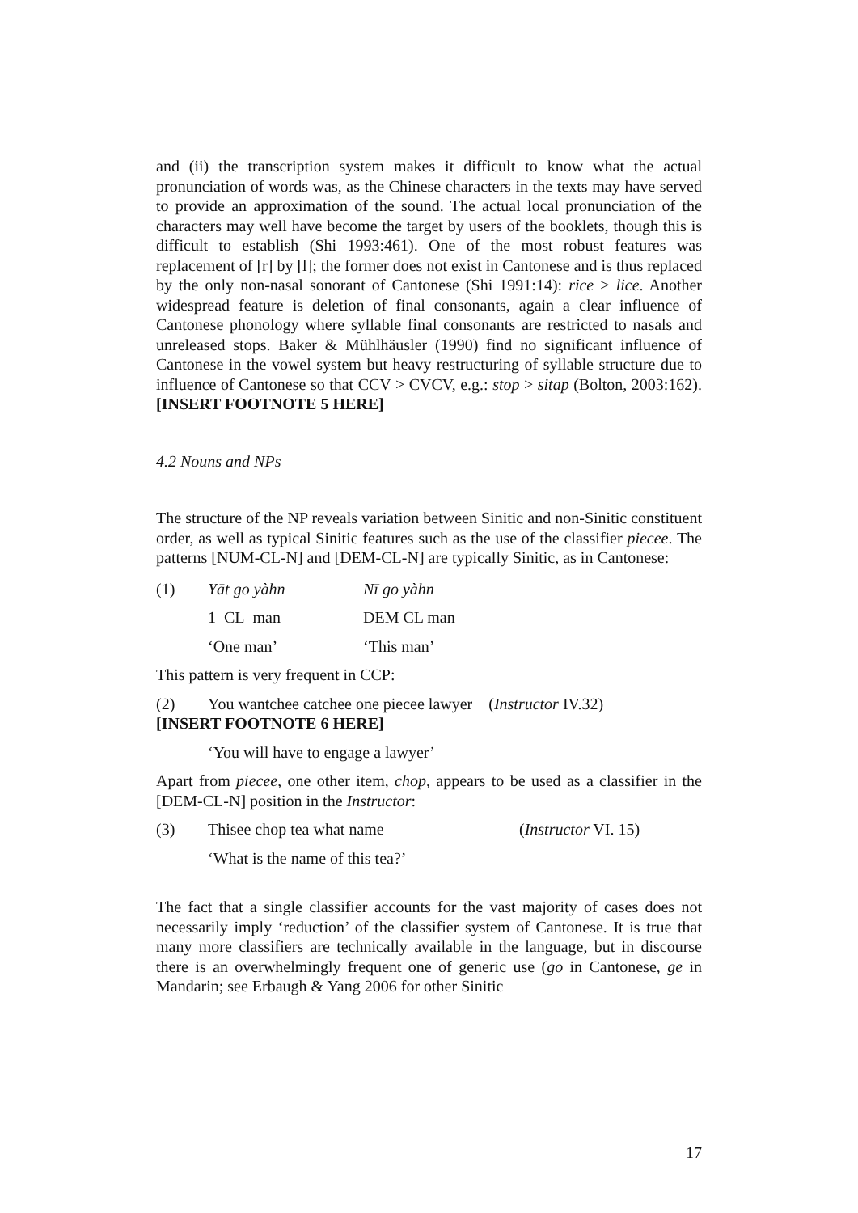and (ii) the transcription system makes it difficult to know what the actual pronunciation of words was, as the Chinese characters in the texts may have served to provide an approximation of the sound. The actual local pronunciation of the characters may well have become the target by users of the booklets, though this is difficult to establish (Shi 1993:461). One of the most robust features was replacement of [r] by [l]; the former does not exist in Cantonese and is thus replaced by the only non-nasal sonorant of Cantonese (Shi 1991:14): rice > lice. Another widespread feature is deletion of final consonants, again a clear influence of Cantonese phonology where syllable final consonants are restricted to nasals and unreleased stops. Baker & Mühlhäusler (1990) find no significant influence of Cantonese in the vowel system but heavy restructuring of syllable structure due to influence of Cantonese so that CCV > CVCV, e.g.: stop > sitap (Bolton, 2003:162). [INSERT FOOTNOTE 5 HERE]
4.2 Nouns and NPs
The structure of the NP reveals variation between Sinitic and non-Sinitic constituent order, as well as typical Sinitic features such as the use of the classifier piecee. The patterns [NUM-CL-N] and [DEM-CL-N] are typically Sinitic, as in Cantonese:
(1) Yāt go yàhn Nī go yàhn
1 CL man DEM CL man
‘One man’ ‘This man’
This pattern is very frequent in CCP:
(2) You wantchee catchee one piecee lawyer (Instructor IV.32)
[INSERT FOOTNOTE 6 HERE]
‘You will have to engage a lawyer’
Apart from piecee, one other item, chop, appears to be used as a classifier in the [DEM-CL-N] position in the Instructor:
(3) Thisee chop tea what name (Instructor VI. 15)
‘What is the name of this tea?’
The fact that a single classifier accounts for the vast majority of cases does not necessarily imply ‘reduction’ of the classifier system of Cantonese. It is true that many more classifiers are technically available in the language, but in discourse there is an overwhelmingly frequent one of generic use (go in Cantonese, ge in Mandarin; see Erbaugh & Yang 2006 for other Sinitic
17